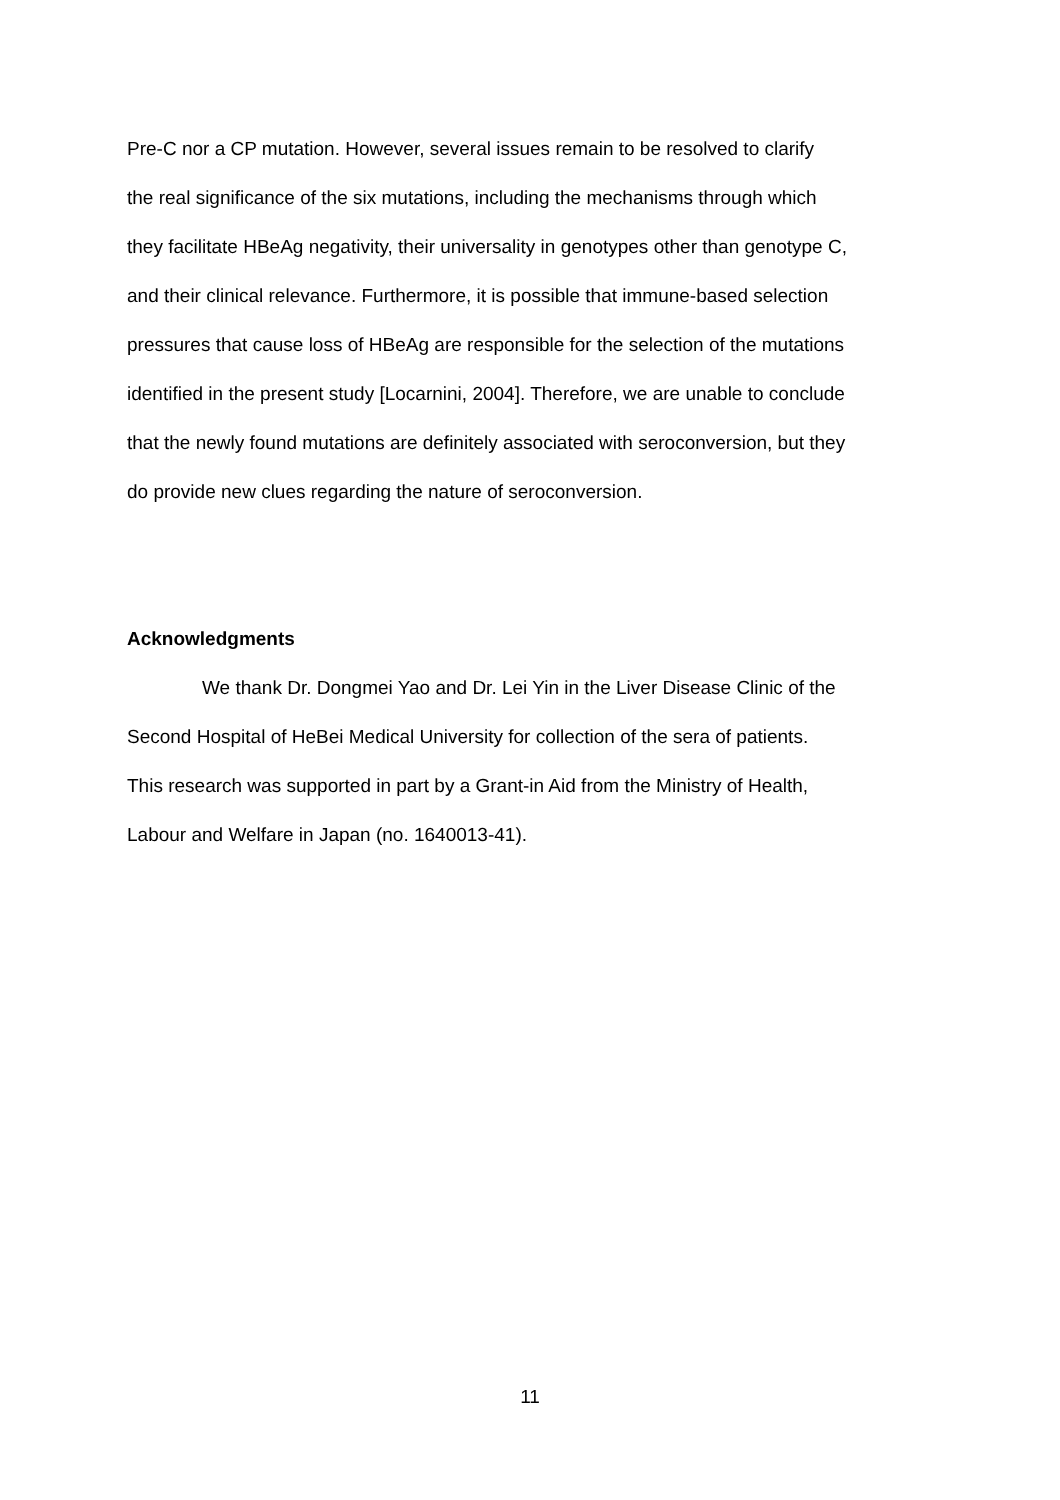Pre-C nor a CP mutation. However, several issues remain to be resolved to clarify
the real significance of the six mutations, including the mechanisms through which
they facilitate HBeAg negativity, their universality in genotypes other than genotype C,
and their clinical relevance. Furthermore, it is possible that immune-based selection
pressures that cause loss of HBeAg are responsible for the selection of the mutations
identified in the present study [Locarnini, 2004]. Therefore, we are unable to conclude
that the newly found mutations are definitely associated with seroconversion, but they
do provide new clues regarding the nature of seroconversion.
Acknowledgments
We thank Dr. Dongmei Yao and Dr. Lei Yin in the Liver Disease Clinic of the
Second Hospital of HeBei Medical University for collection of the sera of patients.
This research was supported in part by a Grant-in Aid from the Ministry of Health,
Labour and Welfare in Japan (no. 1640013-41).
11